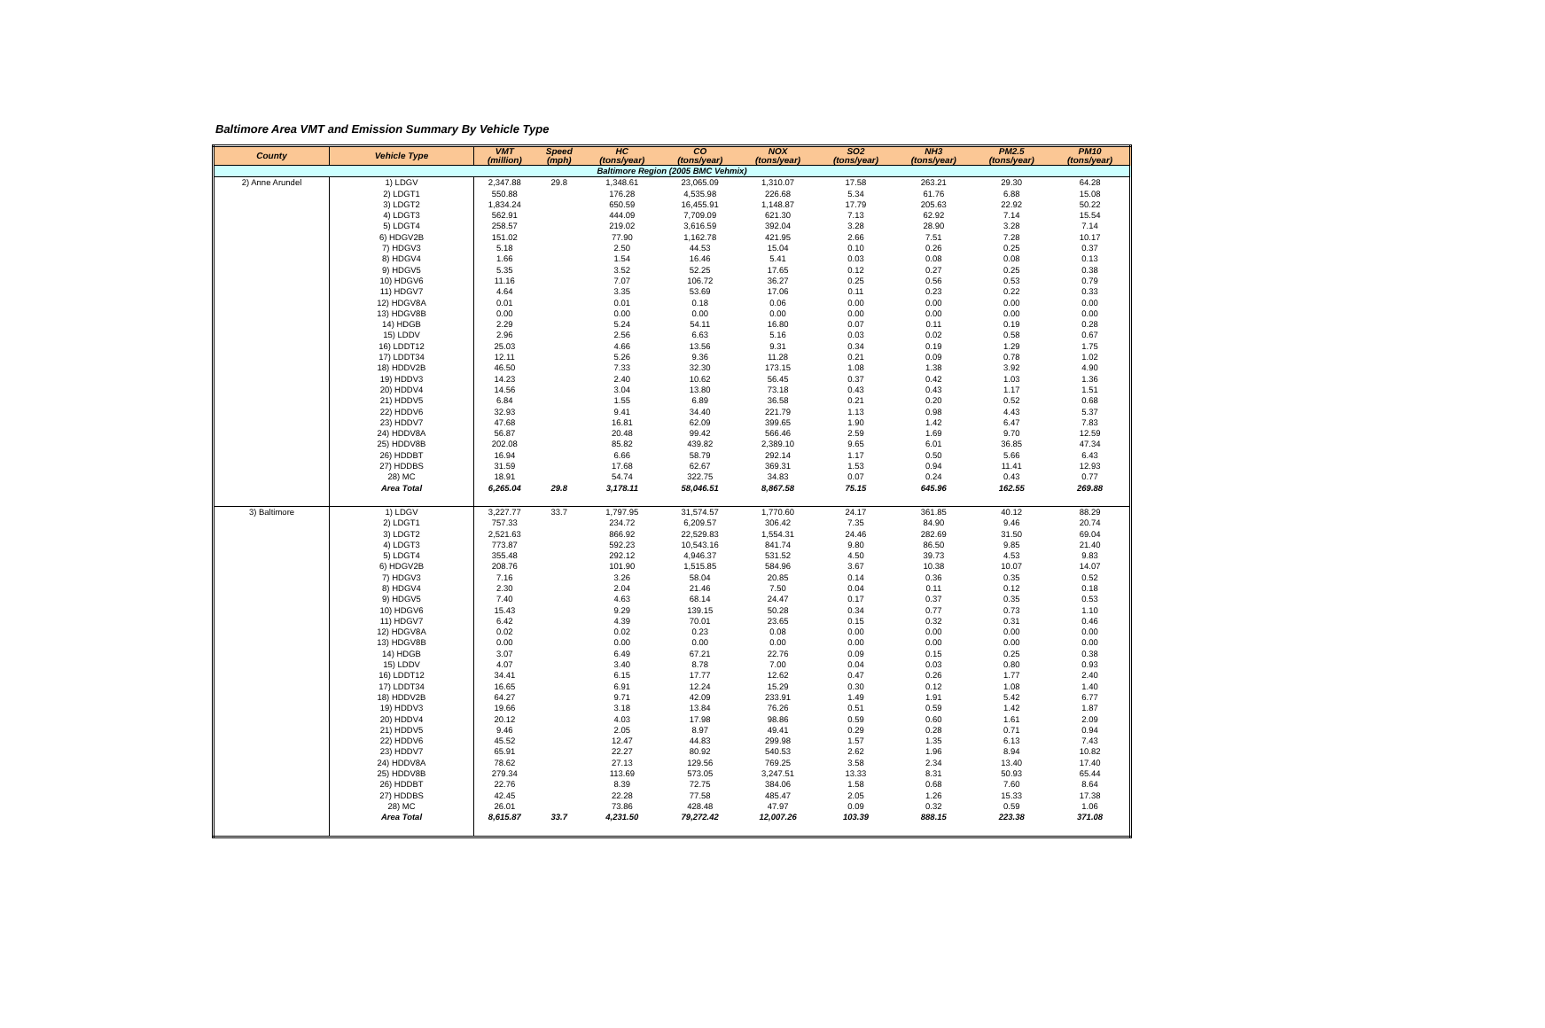Baltimore Area VMT and Emission Summary By Vehicle Type
| County | Vehicle Type | VMT (million) | Speed (mph) | HC (tons/year) | CO (tons/year) | NOX (tons/year) | SO2 (tons/year) | NH3 (tons/year) | PM2.5 (tons/year) | PM10 (tons/year) |
| --- | --- | --- | --- | --- | --- | --- | --- | --- | --- | --- |
| Baltimore Region (2005 BMC Vehmix) | | | | | | | | | | |
| 2) Anne Arundel | 1) LDGV | 2,347.88 | 29.8 | 1,348.61 | 23,065.09 | 1,310.07 | 17.58 | 263.21 | 29.30 | 64.28 |
| | 2) LDGT1 | 550.88 | | 176.28 | 4,535.98 | 226.68 | 5.34 | 61.76 | 6.88 | 15.08 |
| | 3) LDGT2 | 1,834.24 | | 650.59 | 16,455.91 | 1,148.87 | 17.79 | 205.63 | 22.92 | 50.22 |
| | 4) LDGT3 | 562.91 | | 444.09 | 7,709.09 | 621.30 | 7.13 | 62.92 | 7.14 | 15.54 |
| | 5) LDGT4 | 258.57 | | 219.02 | 3,616.59 | 392.04 | 3.28 | 28.90 | 3.28 | 7.14 |
| | 6) HDGV2B | 151.02 | | 77.90 | 1,162.78 | 421.95 | 2.66 | 7.51 | 7.28 | 10.17 |
| | 7) HDGV3 | 5.18 | | 2.50 | 44.53 | 15.04 | 0.10 | 0.26 | 0.25 | 0.37 |
| | 8) HDGV4 | 1.66 | | 1.54 | 16.46 | 5.41 | 0.03 | 0.08 | 0.08 | 0.13 |
| | 9) HDGV5 | 5.35 | | 3.52 | 52.25 | 17.65 | 0.12 | 0.27 | 0.25 | 0.38 |
| | 10) HDGV6 | 11.16 | | 7.07 | 106.72 | 36.27 | 0.25 | 0.56 | 0.53 | 0.79 |
| | 11) HDGV7 | 4.64 | | 3.35 | 53.69 | 17.06 | 0.11 | 0.23 | 0.22 | 0.33 |
| | 12) HDGV8A | 0.01 | | 0.01 | 0.18 | 0.06 | 0.00 | 0.00 | 0.00 | 0.00 |
| | 13) HDGV8B | 0.00 | | 0.00 | 0.00 | 0.00 | 0.00 | 0.00 | 0.00 | 0.00 |
| | 14) HDGB | 2.29 | | 5.24 | 54.11 | 16.80 | 0.07 | 0.11 | 0.19 | 0.28 |
| | 15) LDDV | 2.96 | | 2.56 | 6.63 | 5.16 | 0.03 | 0.02 | 0.58 | 0.67 |
| | 16) LDDT12 | 25.03 | | 4.66 | 13.56 | 9.31 | 0.34 | 0.19 | 1.29 | 1.75 |
| | 17) LDDT34 | 12.11 | | 5.26 | 9.36 | 11.28 | 0.21 | 0.09 | 0.78 | 1.02 |
| | 18) HDDV2B | 46.50 | | 7.33 | 32.30 | 173.15 | 1.08 | 1.38 | 3.92 | 4.90 |
| | 19) HDDV3 | 14.23 | | 2.40 | 10.62 | 56.45 | 0.37 | 0.42 | 1.03 | 1.36 |
| | 20) HDDV4 | 14.56 | | 3.04 | 13.80 | 73.18 | 0.43 | 0.43 | 1.17 | 1.51 |
| | 21) HDDV5 | 6.84 | | 1.55 | 6.89 | 36.58 | 0.21 | 0.20 | 0.52 | 0.68 |
| | 22) HDDV6 | 32.93 | | 9.41 | 34.40 | 221.79 | 1.13 | 0.98 | 4.43 | 5.37 |
| | 23) HDDV7 | 47.68 | | 16.81 | 62.09 | 399.65 | 1.90 | 1.42 | 6.47 | 7.83 |
| | 24) HDDV8A | 56.87 | | 20.48 | 99.42 | 566.46 | 2.59 | 1.69 | 9.70 | 12.59 |
| | 25) HDDV8B | 202.08 | | 85.82 | 439.82 | 2,389.10 | 9.65 | 6.01 | 36.85 | 47.34 |
| | 26) HDDBT | 16.94 | | 6.66 | 58.79 | 292.14 | 1.17 | 0.50 | 5.66 | 6.43 |
| | 27) HDDBS | 31.59 | | 17.68 | 62.67 | 369.31 | 1.53 | 0.94 | 11.41 | 12.93 |
| | 28) MC | 18.91 | | 54.74 | 322.75 | 34.83 | 0.07 | 0.24 | 0.43 | 0.77 |
| | Area Total | 6,265.04 | 29.8 | 3,178.11 | 58,046.51 | 8,867.58 | 75.15 | 645.96 | 162.55 | 269.88 |
| 3) Baltimore | 1) LDGV | 3,227.77 | 33.7 | 1,797.95 | 31,574.57 | 1,770.60 | 24.17 | 361.85 | 40.12 | 88.29 |
| | 2) LDGT1 | 757.33 | | 234.72 | 6,209.57 | 306.42 | 7.35 | 84.90 | 9.46 | 20.74 |
| | 3) LDGT2 | 2,521.63 | | 866.92 | 22,529.83 | 1,554.31 | 24.46 | 282.69 | 31.50 | 69.04 |
| | 4) LDGT3 | 773.87 | | 592.23 | 10,543.16 | 841.74 | 9.80 | 86.50 | 9.85 | 21.40 |
| | 5) LDGT4 | 355.48 | | 292.12 | 4,946.37 | 531.52 | 4.50 | 39.73 | 4.53 | 9.83 |
| | 6) HDGV2B | 208.76 | | 101.90 | 1,515.85 | 584.96 | 3.67 | 10.38 | 10.07 | 14.07 |
| | 7) HDGV3 | 7.16 | | 3.26 | 58.04 | 20.85 | 0.14 | 0.36 | 0.35 | 0.52 |
| | 8) HDGV4 | 2.30 | | 2.04 | 21.46 | 7.50 | 0.04 | 0.11 | 0.12 | 0.18 |
| | 9) HDGV5 | 7.40 | | 4.63 | 68.14 | 24.47 | 0.17 | 0.37 | 0.35 | 0.53 |
| | 10) HDGV6 | 15.43 | | 9.29 | 139.15 | 50.28 | 0.34 | 0.77 | 0.73 | 1.10 |
| | 11) HDGV7 | 6.42 | | 4.39 | 70.01 | 23.65 | 0.15 | 0.32 | 0.31 | 0.46 |
| | 12) HDGV8A | 0.02 | | 0.02 | 0.23 | 0.08 | 0.00 | 0.00 | 0.00 | 0.00 |
| | 13) HDGV8B | 0.00 | | 0.00 | 0.00 | 0.00 | 0.00 | 0.00 | 0.00 | 0.00 |
| | 14) HDGB | 3.07 | | 6.49 | 67.21 | 22.76 | 0.09 | 0.15 | 0.25 | 0.38 |
| | 15) LDDV | 4.07 | | 3.40 | 8.78 | 7.00 | 0.04 | 0.03 | 0.80 | 0.93 |
| | 16) LDDT12 | 34.41 | | 6.15 | 17.77 | 12.62 | 0.47 | 0.26 | 1.77 | 2.40 |
| | 17) LDDT34 | 16.65 | | 6.91 | 12.24 | 15.29 | 0.30 | 0.12 | 1.08 | 1.40 |
| | 18) HDDV2B | 64.27 | | 9.71 | 42.09 | 233.91 | 1.49 | 1.91 | 5.42 | 6.77 |
| | 19) HDDV3 | 19.66 | | 3.18 | 13.84 | 76.26 | 0.51 | 0.59 | 1.42 | 1.87 |
| | 20) HDDV4 | 20.12 | | 4.03 | 17.98 | 98.86 | 0.59 | 0.60 | 1.61 | 2.09 |
| | 21) HDDV5 | 9.46 | | 2.05 | 8.97 | 49.41 | 0.29 | 0.28 | 0.71 | 0.94 |
| | 22) HDDV6 | 45.52 | | 12.47 | 44.83 | 299.98 | 1.57 | 1.35 | 6.13 | 7.43 |
| | 23) HDDV7 | 65.91 | | 22.27 | 80.92 | 540.53 | 2.62 | 1.96 | 8.94 | 10.82 |
| | 24) HDDV8A | 78.62 | | 27.13 | 129.56 | 769.25 | 3.58 | 2.34 | 13.40 | 17.40 |
| | 25) HDDV8B | 279.34 | | 113.69 | 573.05 | 3,247.51 | 13.33 | 8.31 | 50.93 | 65.44 |
| | 26) HDDBT | 22.76 | | 8.39 | 72.75 | 384.06 | 1.58 | 0.68 | 7.60 | 8.64 |
| | 27) HDDBS | 42.45 | | 22.28 | 77.58 | 485.47 | 2.05 | 1.26 | 15.33 | 17.38 |
| | 28) MC | 26.01 | | 73.86 | 428.48 | 47.97 | 0.09 | 0.32 | 0.59 | 1.06 |
| | Area Total | 8,615.87 | 33.7 | 4,231.50 | 79,272.42 | 12,007.26 | 103.39 | 888.15 | 223.38 | 371.08 |